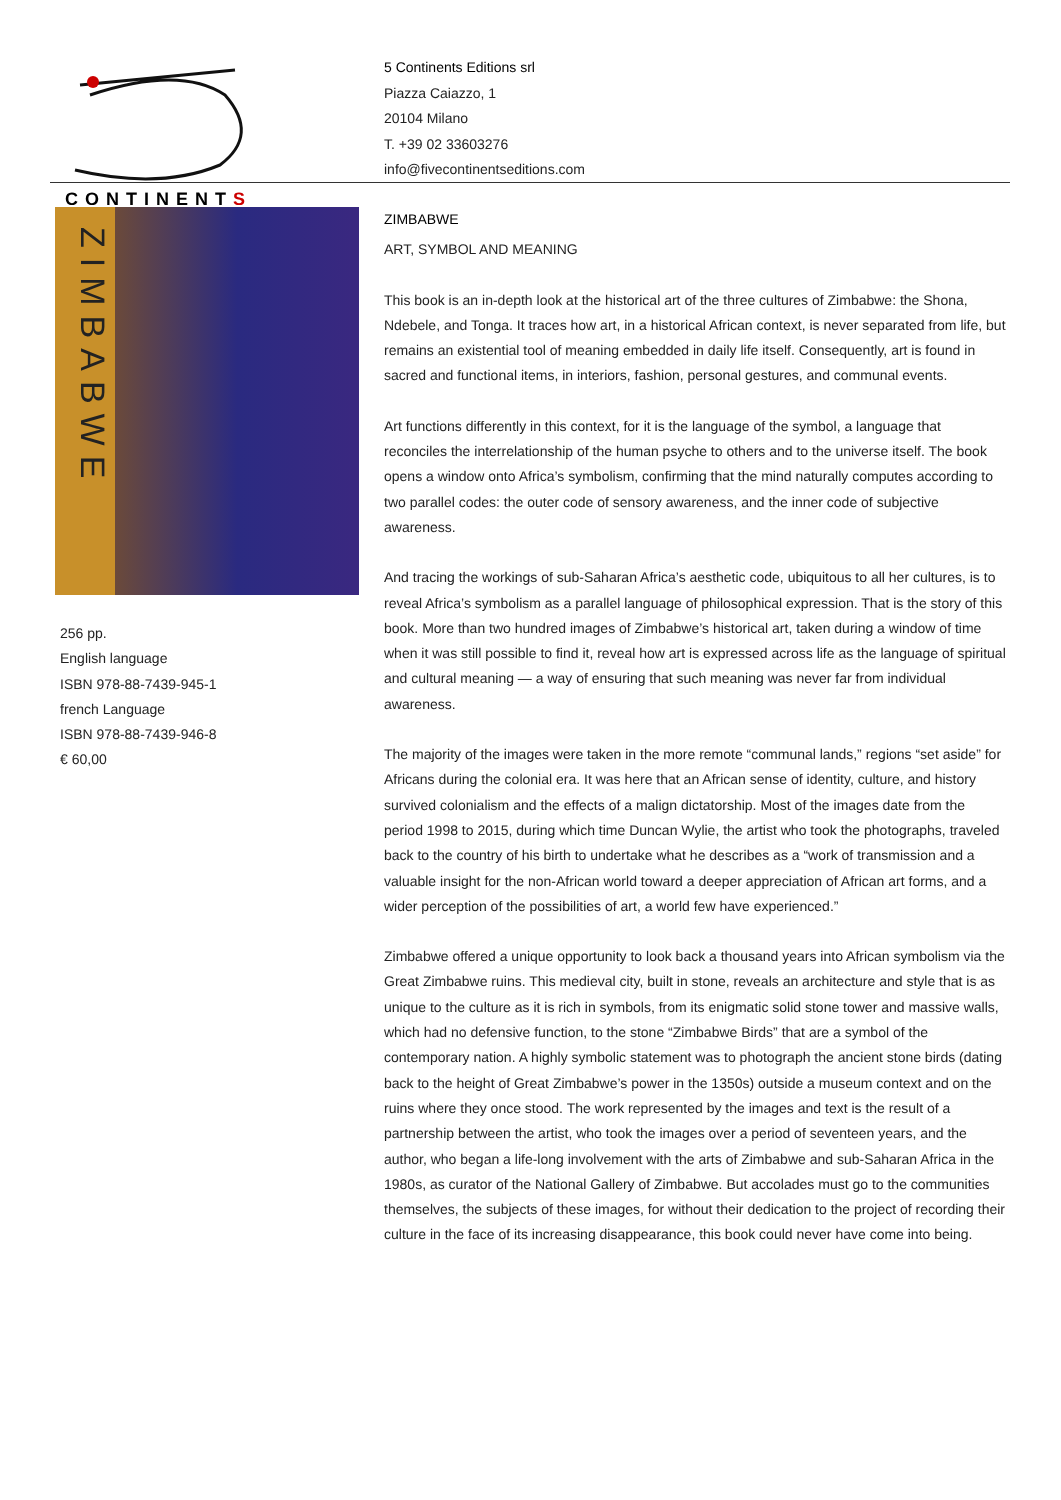CONTINENTS
5 Continents Editions srl
Piazza Caiazzo, 1
20104 Milano
T. +39 02 33603276
info@fivecontinentseditions.com
ZIMBABWE
256 pp.
English language
ISBN 978-88-7439-945-1
french Language
ISBN 978-88-7439-946-8
€ 60,00
ZIMBABWE
ART, SYMBOL AND MEANING
This book is an in-depth look at the historical art of the three cultures of Zimbabwe: the Shona, Ndebele, and Tonga. It traces how art, in a historical African context, is never separated from life, but remains an existential tool of meaning embedded in daily life itself. Consequently, art is found in sacred and functional items, in interiors, fashion, personal gestures, and communal events.
Art functions differently in this context, for it is the language of the symbol, a language that reconciles the interrelationship of the human psyche to others and to the universe itself. The book opens a window onto Africa’s symbolism, confirming that the mind naturally computes according to two parallel codes: the outer code of sensory awareness, and the inner code of subjective awareness.
And tracing the workings of sub-Saharan Africa’s aesthetic code, ubiquitous to all her cultures, is to reveal Africa’s symbolism as a parallel language of philosophical expression. That is the story of this book. More than two hundred images of Zimbabwe’s historical art, taken during a window of time when it was still possible to find it, reveal how art is expressed across life as the language of spiritual and cultural meaning — a way of ensuring that such meaning was never far from individual awareness.
The majority of the images were taken in the more remote “communal lands,” regions “set aside” for Africans during the colonial era. It was here that an African sense of identity, culture, and history survived colonialism and the effects of a malign dictatorship. Most of the images date from the period 1998 to 2015, during which time Duncan Wylie, the artist who took the photographs, traveled back to the country of his birth to undertake what he describes as a “work of transmission and a valuable insight for the non-African world toward a deeper appreciation of African art forms, and a wider perception of the possibilities of art, a world few have experienced.”
Zimbabwe offered a unique opportunity to look back a thousand years into African symbolism via the Great Zimbabwe ruins. This medieval city, built in stone, reveals an architecture and style that is as unique to the culture as it is rich in symbols, from its enigmatic solid stone tower and massive walls, which had no defensive function, to the stone “Zimbabwe Birds” that are a symbol of the contemporary nation. A highly symbolic statement was to photograph the ancient stone birds (dating back to the height of Great Zimbabwe’s power in the 1350s) outside a museum context and on the ruins where they once stood. The work represented by the images and text is the result of a partnership between the artist, who took the images over a period of seventeen years, and the author, who began a life-long involvement with the arts of Zimbabwe and sub-Saharan Africa in the 1980s, as curator of the National Gallery of Zimbabwe. But accolades must go to the communities themselves, the subjects of these images, for without their dedication to the project of recording their culture in the face of its increasing disappearance, this book could never have come into being.